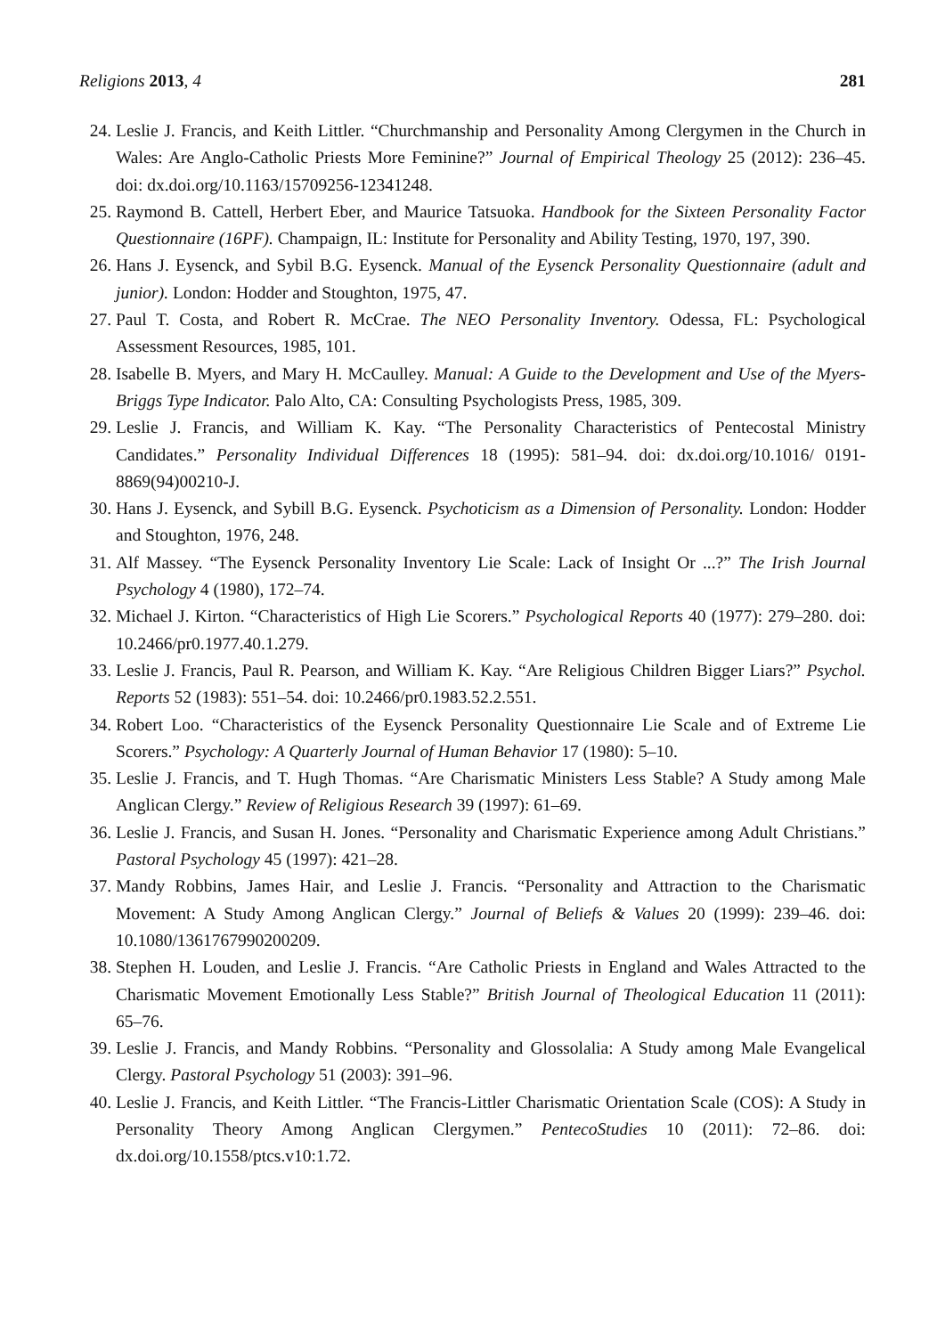Religions 2013, 4 281
24. Leslie J. Francis, and Keith Littler. “Churchmanship and Personality Among Clergymen in the Church in Wales: Are Anglo-Catholic Priests More Feminine?” Journal of Empirical Theology 25 (2012): 236–45. doi: dx.doi.org/10.1163/15709256-12341248.
25. Raymond B. Cattell, Herbert Eber, and Maurice Tatsuoka. Handbook for the Sixteen Personality Factor Questionnaire (16PF). Champaign, IL: Institute for Personality and Ability Testing, 1970, 197, 390.
26. Hans J. Eysenck, and Sybil B.G. Eysenck. Manual of the Eysenck Personality Questionnaire (adult and junior). London: Hodder and Stoughton, 1975, 47.
27. Paul T. Costa, and Robert R. McCrae. The NEO Personality Inventory. Odessa, FL: Psychological Assessment Resources, 1985, 101.
28. Isabelle B. Myers, and Mary H. McCaulley. Manual: A Guide to the Development and Use of the Myers-Briggs Type Indicator. Palo Alto, CA: Consulting Psychologists Press, 1985, 309.
29. Leslie J. Francis, and William K. Kay. “The Personality Characteristics of Pentecostal Ministry Candidates.” Personality Individual Differences 18 (1995): 581–94. doi: dx.doi.org/10.1016/ 0191-8869(94)00210-J.
30. Hans J. Eysenck, and Sybill B.G. Eysenck. Psychoticism as a Dimension of Personality. London: Hodder and Stoughton, 1976, 248.
31. Alf Massey. “The Eysenck Personality Inventory Lie Scale: Lack of Insight Or ...?” The Irish Journal Psychology 4 (1980), 172–74.
32. Michael J. Kirton. “Characteristics of High Lie Scorers.” Psychological Reports 40 (1977): 279–280. doi: 10.2466/pr0.1977.40.1.279.
33. Leslie J. Francis, Paul R. Pearson, and William K. Kay. “Are Religious Children Bigger Liars?” Psychol. Reports 52 (1983): 551–54. doi: 10.2466/pr0.1983.52.2.551.
34. Robert Loo. “Characteristics of the Eysenck Personality Questionnaire Lie Scale and of Extreme Lie Scorers.” Psychology: A Quarterly Journal of Human Behavior 17 (1980): 5–10.
35. Leslie J. Francis, and T. Hugh Thomas. “Are Charismatic Ministers Less Stable? A Study among Male Anglican Clergy.” Review of Religious Research 39 (1997): 61–69.
36. Leslie J. Francis, and Susan H. Jones. “Personality and Charismatic Experience among Adult Christians.” Pastoral Psychology 45 (1997): 421–28.
37. Mandy Robbins, James Hair, and Leslie J. Francis. “Personality and Attraction to the Charismatic Movement: A Study Among Anglican Clergy.” Journal of Beliefs & Values 20 (1999): 239–46. doi: 10.1080/1361767990200209.
38. Stephen H. Louden, and Leslie J. Francis. “Are Catholic Priests in England and Wales Attracted to the Charismatic Movement Emotionally Less Stable?” British Journal of Theological Education 11 (2011): 65–76.
39. Leslie J. Francis, and Mandy Robbins. “Personality and Glossolalia: A Study among Male Evangelical Clergy. Pastoral Psychology 51 (2003): 391–96.
40. Leslie J. Francis, and Keith Littler. “The Francis-Littler Charismatic Orientation Scale (COS): A Study in Personality Theory Among Anglican Clergymen.” PentecoStudies 10 (2011): 72–86. doi: dx.doi.org/10.1558/ptcs.v10:1.72.